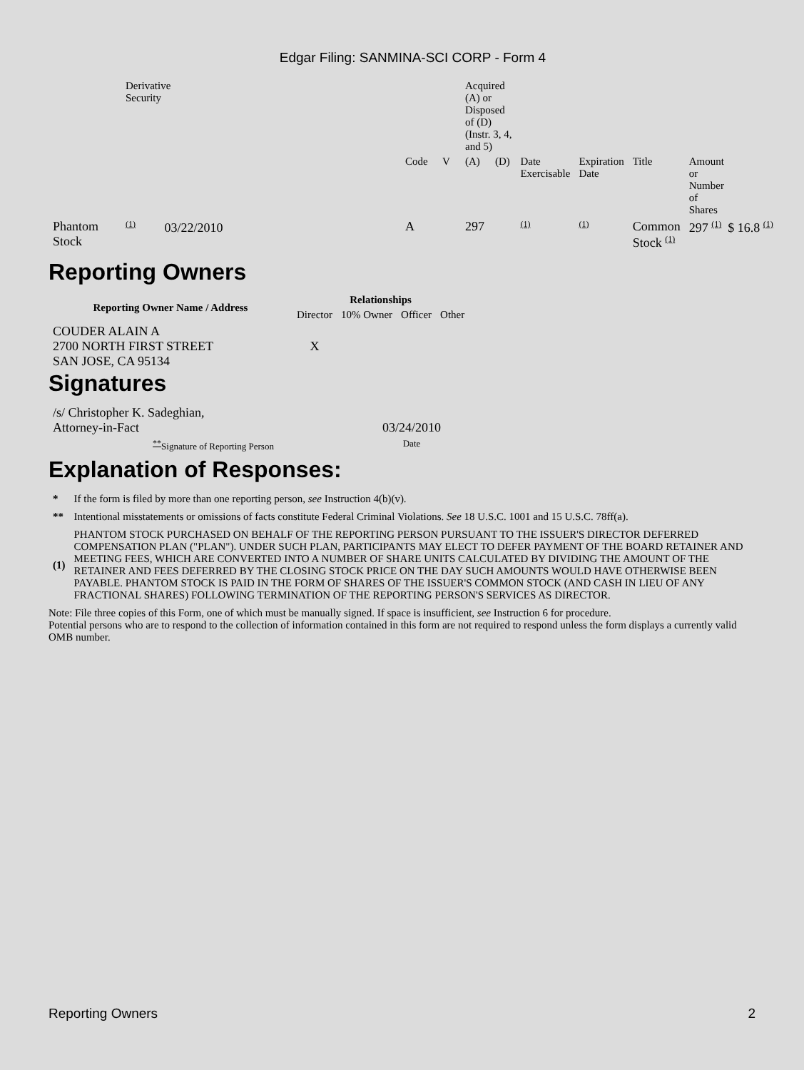Edgar Filing: SANMINA-SCI CORP - Form 4
| | Derivative Security | | | Acquired (A) or Disposed of (D) (Instr. 3, 4, and 5) | | | | | |
| | | Code | V | (A) | (D) | Date Exercisable | Expiration Date | Title | Amount or Number of Shares |
| Phantom Stock | (1) 03/22/2010 | A | | 297 | | (1) | (1) | Common Stock (1) | 297 (1) $ 16.8 (1) |
Reporting Owners
| Reporting Owner Name / Address | Relationships | | | |
| --- | --- | --- | --- | --- |
| | Director | 10% Owner | Officer | Other |
| COUDER ALAIN A 2700 NORTH FIRST STREET SAN JOSE, CA 95134 | X | | | |
Signatures
| /s/ Christopher K. Sadeghian, Attorney-in-Fact | 03/24/2010 |
| ** Signature of Reporting Person | Date |
Explanation of Responses:
| * | If the form is filed by more than one reporting person, see Instruction 4(b)(v). |
| ** | Intentional misstatements or omissions of facts constitute Federal Criminal Violations. See 18 U.S.C. 1001 and 15 U.S.C. 78ff(a). |
| (1) | PHANTOM STOCK PURCHASED ON BEHALF OF THE REPORTING PERSON PURSUANT TO THE ISSUER'S DIRECTOR DEFERRED COMPENSATION PLAN ("PLAN"). UNDER SUCH PLAN, PARTICIPANTS MAY ELECT TO DEFER PAYMENT OF THE BOARD RETAINER AND MEETING FEES, WHICH ARE CONVERTED INTO A NUMBER OF SHARE UNITS CALCULATED BY DIVIDING THE AMOUNT OF THE RETAINER AND FEES DEFERRED BY THE CLOSING STOCK PRICE ON THE DAY SUCH AMOUNTS WOULD HAVE OTHERWISE BEEN PAYABLE. PHANTOM STOCK IS PAID IN THE FORM OF SHARES OF THE ISSUER'S COMMON STOCK (AND CASH IN LIEU OF ANY FRACTIONAL SHARES) FOLLOWING TERMINATION OF THE REPORTING PERSON'S SERVICES AS DIRECTOR. |
Note: File three copies of this Form, one of which must be manually signed. If space is insufficient, see Instruction 6 for procedure.
Potential persons who are to respond to the collection of information contained in this form are not required to respond unless the form displays a currently valid OMB number.
Reporting Owners 2